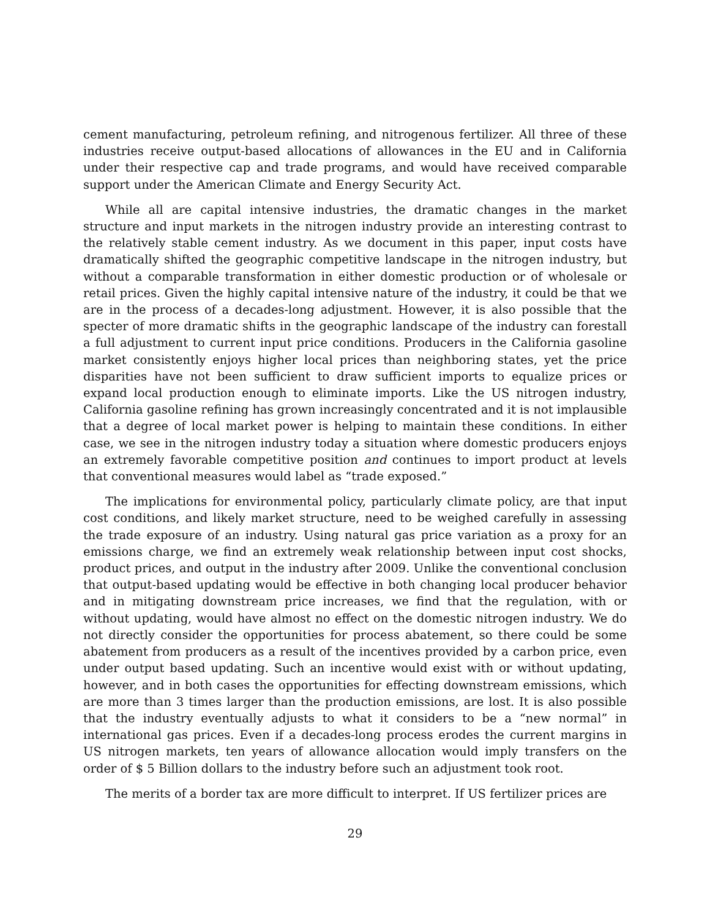cement manufacturing, petroleum refining, and nitrogenous fertilizer. All three of these industries receive output-based allocations of allowances in the EU and in California under their respective cap and trade programs, and would have received comparable support under the American Climate and Energy Security Act.
While all are capital intensive industries, the dramatic changes in the market structure and input markets in the nitrogen industry provide an interesting contrast to the relatively stable cement industry. As we document in this paper, input costs have dramatically shifted the geographic competitive landscape in the nitrogen industry, but without a comparable transformation in either domestic production or of wholesale or retail prices. Given the highly capital intensive nature of the industry, it could be that we are in the process of a decades-long adjustment. However, it is also possible that the specter of more dramatic shifts in the geographic landscape of the industry can forestall a full adjustment to current input price conditions. Producers in the California gasoline market consistently enjoys higher local prices than neighboring states, yet the price disparities have not been sufficient to draw sufficient imports to equalize prices or expand local production enough to eliminate imports. Like the US nitrogen industry, California gasoline refining has grown increasingly concentrated and it is not implausible that a degree of local market power is helping to maintain these conditions. In either case, we see in the nitrogen industry today a situation where domestic producers enjoys an extremely favorable competitive position and continues to import product at levels that conventional measures would label as “trade exposed.”
The implications for environmental policy, particularly climate policy, are that input cost conditions, and likely market structure, need to be weighed carefully in assessing the trade exposure of an industry. Using natural gas price variation as a proxy for an emissions charge, we find an extremely weak relationship between input cost shocks, product prices, and output in the industry after 2009. Unlike the conventional conclusion that output-based updating would be effective in both changing local producer behavior and in mitigating downstream price increases, we find that the regulation, with or without updating, would have almost no effect on the domestic nitrogen industry. We do not directly consider the opportunities for process abatement, so there could be some abatement from producers as a result of the incentives provided by a carbon price, even under output based updating. Such an incentive would exist with or without updating, however, and in both cases the opportunities for effecting downstream emissions, which are more than 3 times larger than the production emissions, are lost. It is also possible that the industry eventually adjusts to what it considers to be a “new normal” in international gas prices. Even if a decades-long process erodes the current margins in US nitrogen markets, ten years of allowance allocation would imply transfers on the order of $ 5 Billion dollars to the industry before such an adjustment took root.
The merits of a border tax are more difficult to interpret. If US fertilizer prices are
29